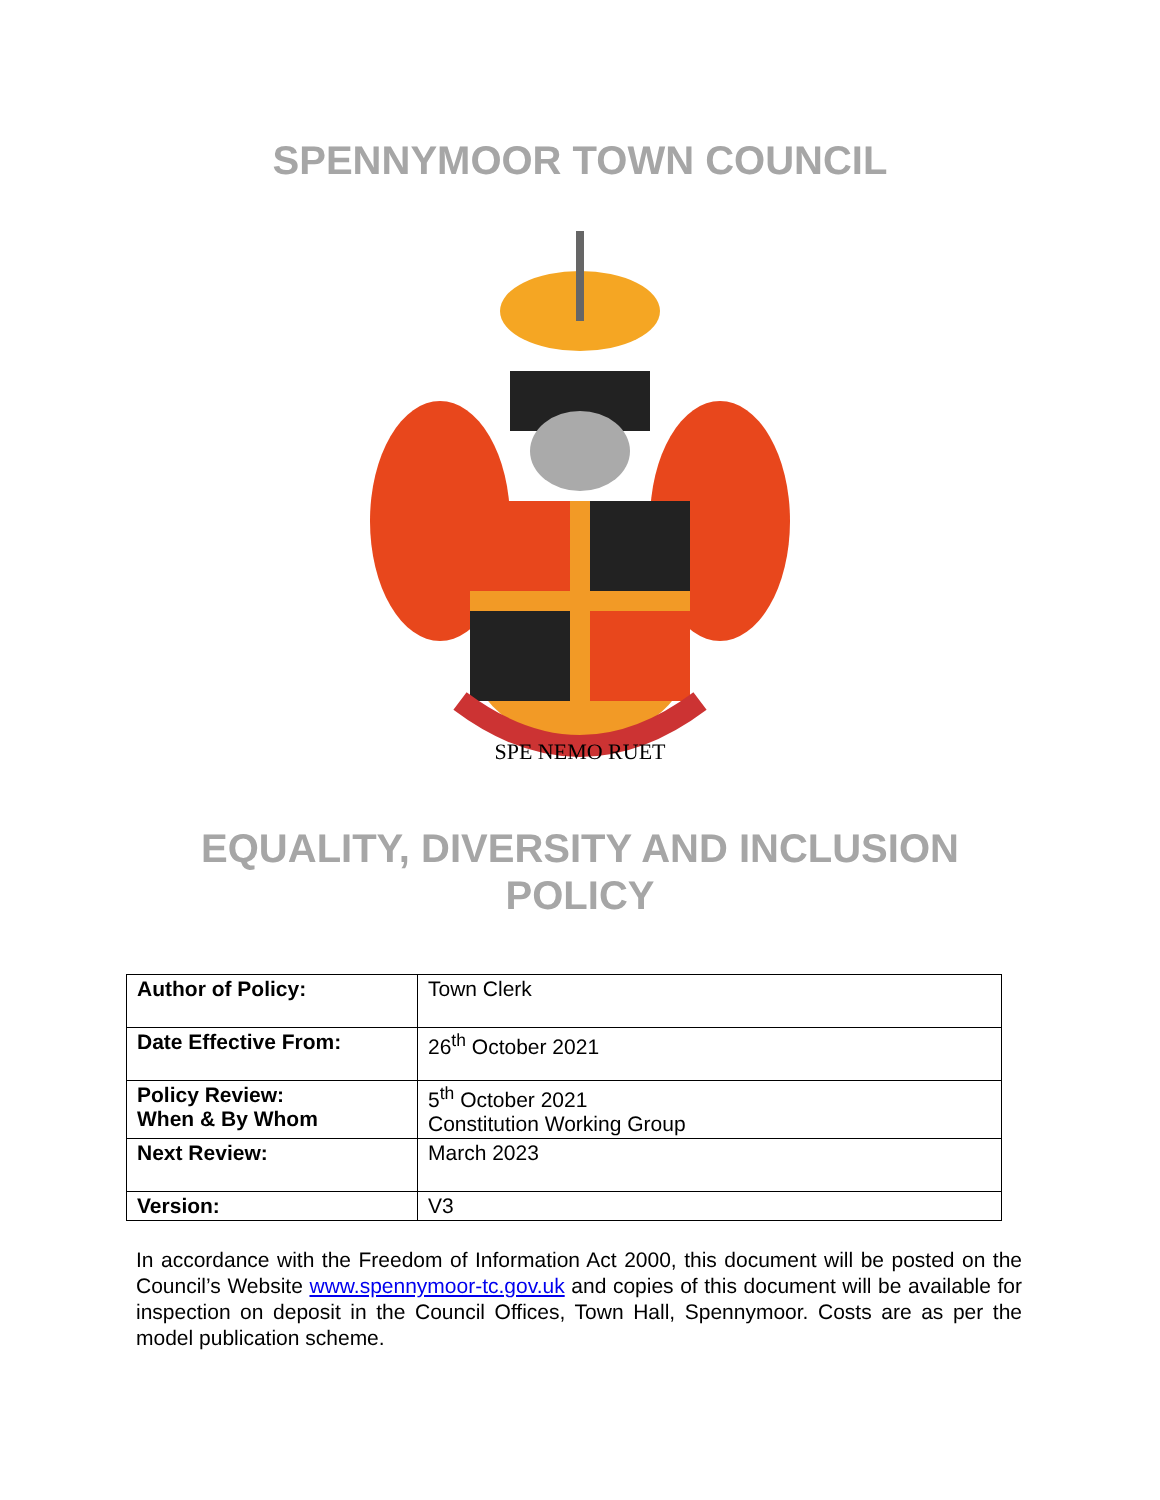SPENNYMOOR TOWN COUNCIL
SPE NEMO RUET
EQUALITY, DIVERSITY AND INCLUSION
POLICY
| Author of Policy: | Town Clerk |
| Date Effective From: | 26<sup>th</sup> October 2021 |
| Policy Review: When & By Whom | 5<sup>th</sup> October 2021 Constitution Working Group |
| Next Review: | March 2023 |
| Version: | V3 |
In accordance with the Freedom of Information Act 2000, this document will be posted on the Council’s Website www.spennymoor-tc.gov.uk and copies of this document will be available for inspection on deposit in the Council Offices, Town Hall, Spennymoor. Costs are as per the model publication scheme.